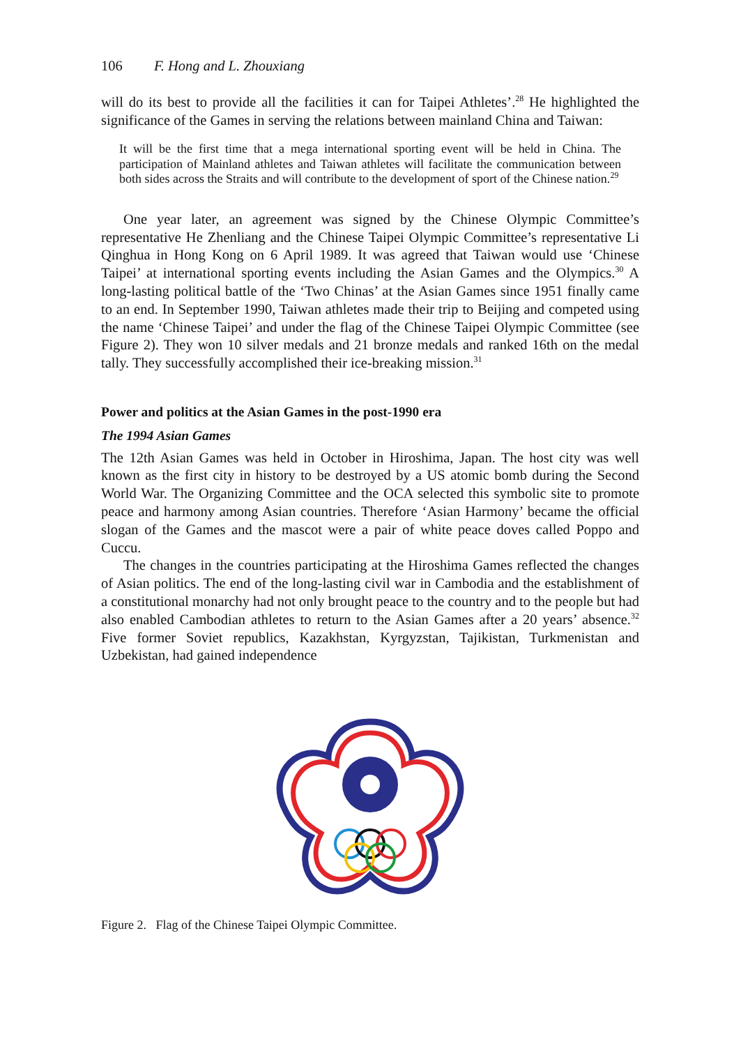106 F. Hong and L. Zhouxiang
will do its best to provide all the facilities it can for Taipei Athletes’.<sup>28</sup> He highlighted the significance of the Games in serving the relations between mainland China and Taiwan:
It will be the first time that a mega international sporting event will be held in China. The participation of Mainland athletes and Taiwan athletes will facilitate the communication between both sides across the Straits and will contribute to the development of sport of the Chinese nation.<sup>29</sup>
One year later, an agreement was signed by the Chinese Olympic Committee’s representative He Zhenliang and the Chinese Taipei Olympic Committee’s representative Li Qinghua in Hong Kong on 6 April 1989. It was agreed that Taiwan would use ‘Chinese Taipei’ at international sporting events including the Asian Games and the Olympics.<sup>30</sup> A long-lasting political battle of the ‘Two Chinas’ at the Asian Games since 1951 finally came to an end. In September 1990, Taiwan athletes made their trip to Beijing and competed using the name ‘Chinese Taipei’ and under the flag of the Chinese Taipei Olympic Committee (see Figure 2). They won 10 silver medals and 21 bronze medals and ranked 16th on the medal tally. They successfully accomplished their ice-breaking mission.<sup>31</sup>
Power and politics at the Asian Games in the post-1990 era
The 1994 Asian Games
The 12th Asian Games was held in October in Hiroshima, Japan. The host city was well known as the first city in history to be destroyed by a US atomic bomb during the Second World War. The Organizing Committee and the OCA selected this symbolic site to promote peace and harmony among Asian countries. Therefore ‘Asian Harmony’ became the official slogan of the Games and the mascot were a pair of white peace doves called Poppo and Cuccu.
The changes in the countries participating at the Hiroshima Games reflected the changes of Asian politics. The end of the long-lasting civil war in Cambodia and the establishment of a constitutional monarchy had not only brought peace to the country and to the people but had also enabled Cambodian athletes to return to the Asian Games after a 20 years’ absence.<sup>32</sup> Five former Soviet republics, Kazakhstan, Kyrgyzstan, Tajikistan, Turkmenistan and Uzbekistan, had gained independence
Figure 2. Flag of the Chinese Taipei Olympic Committee.